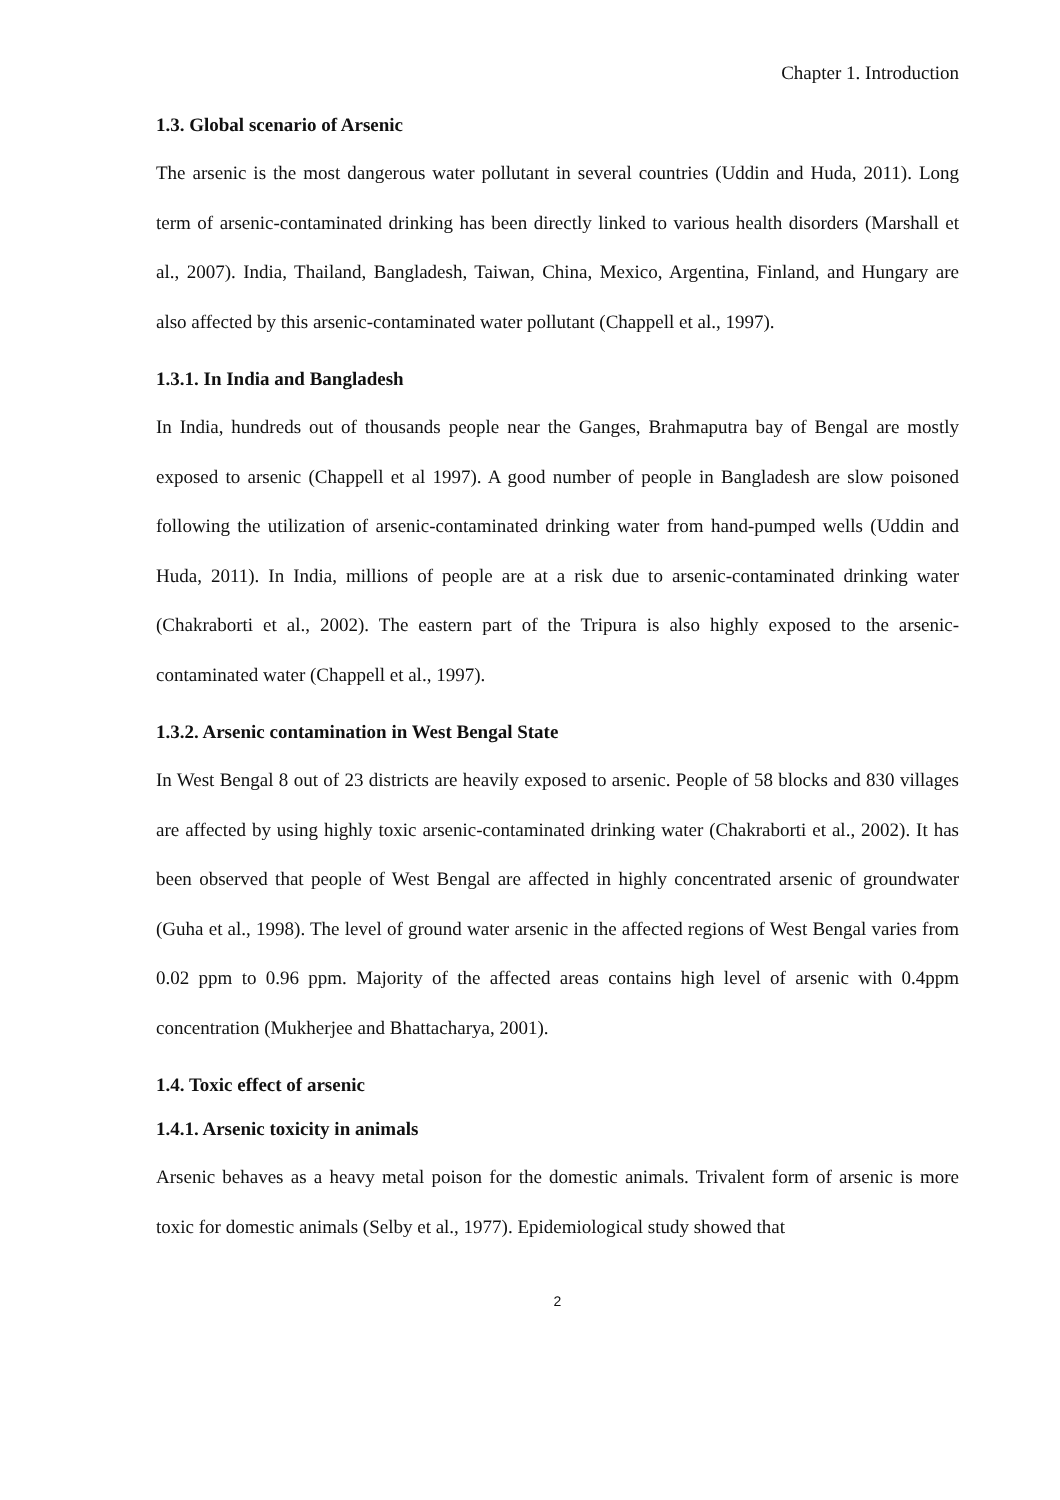Chapter 1. Introduction
1.3. Global scenario of Arsenic
The arsenic is the most dangerous water pollutant in several countries (Uddin and Huda, 2011). Long term of arsenic-contaminated drinking has been directly linked to various health disorders (Marshall et al., 2007). India, Thailand, Bangladesh, Taiwan, China, Mexico, Argentina, Finland, and Hungary are also affected by this arsenic-contaminated water pollutant (Chappell et al., 1997).
1.3.1. In India and Bangladesh
In India, hundreds out of thousands people near the Ganges, Brahmaputra bay of Bengal are mostly exposed to arsenic (Chappell et al 1997). A good number of people in Bangladesh are slow poisoned following the utilization of arsenic-contaminated drinking water from hand-pumped wells (Uddin and Huda, 2011). In India, millions of people are at a risk due to arsenic-contaminated drinking water (Chakraborti et al., 2002). The eastern part of the Tripura is also highly exposed to the arsenic-contaminated water (Chappell et al., 1997).
1.3.2. Arsenic contamination in West Bengal State
In West Bengal 8 out of 23 districts are heavily exposed to arsenic. People of 58 blocks and 830 villages are affected by using highly toxic arsenic-contaminated drinking water (Chakraborti et al., 2002). It has been observed that people of West Bengal are affected in highly concentrated arsenic of groundwater (Guha et al., 1998). The level of ground water arsenic in the affected regions of West Bengal varies from 0.02 ppm to 0.96 ppm. Majority of the affected areas contains high level of arsenic with 0.4ppm concentration (Mukherjee and Bhattacharya, 2001).
1.4. Toxic effect of arsenic
1.4.1. Arsenic toxicity in animals
Arsenic behaves as a heavy metal poison for the domestic animals. Trivalent form of arsenic is more toxic for domestic animals (Selby et al., 1977). Epidemiological study showed that
2